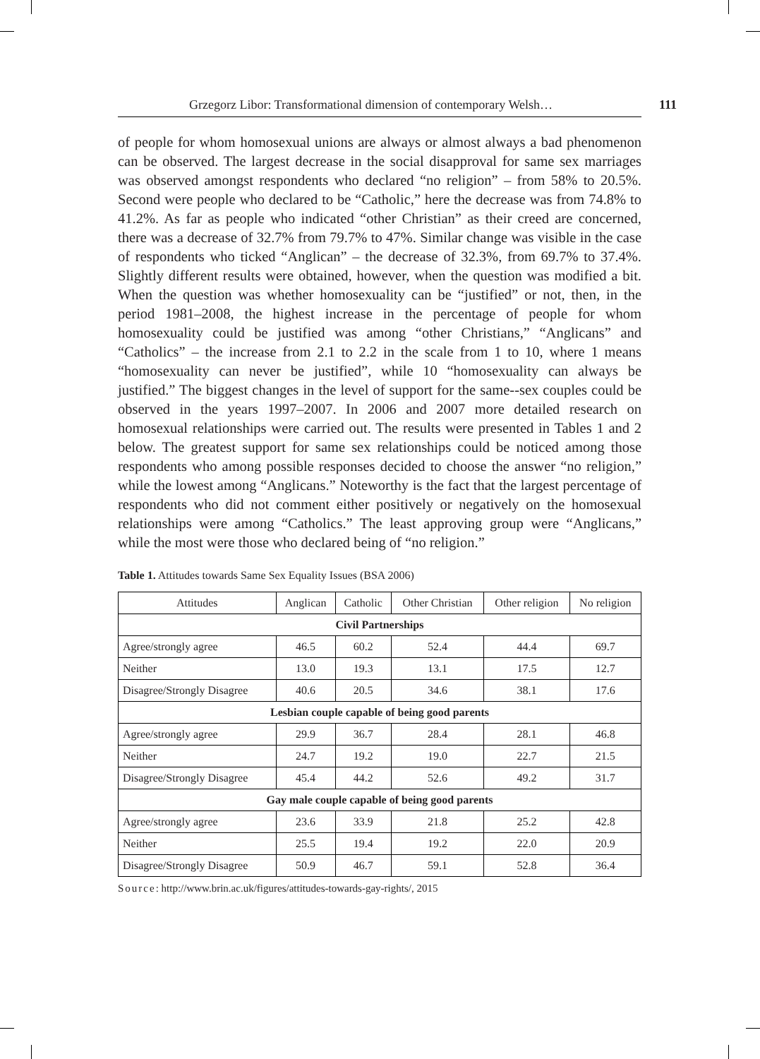Grzegorz Libor: Transformational dimension of contemporary Welsh… 111
of people for whom homosexual unions are always or almost always a bad phenomenon can be observed. The largest decrease in the social disapproval for same sex marriages was observed amongst respondents who declared “no religion” – from 58% to 20.5%. Second were people who declared to be “Catholic,” here the decrease was from 74.8% to 41.2%. As far as people who indicated “other Christian” as their creed are concerned, there was a decrease of 32.7% from 79.7% to 47%. Similar change was visible in the case of respondents who ticked “Anglican” – the decrease of 32.3%, from 69.7% to 37.4%. Slightly different results were obtained, however, when the question was modified a bit. When the question was whether homosexuality can be “justified” or not, then, in the period 1981–2008, the highest increase in the percentage of people for whom homosexuality could be justified was among “other Christians,” “Anglicans” and “Catholics” – the increase from 2.1 to 2.2 in the scale from 1 to 10, where 1 means “homosexuality can never be justified”, while 10 “homosexuality can always be justified.” The biggest changes in the level of support for the same--sex couples could be observed in the years 1997–2007. In 2006 and 2007 more detailed research on homosexual relationships were carried out. The results were presented in Tables 1 and 2 below. The greatest support for same sex relationships could be noticed among those respondents who among possible responses decided to choose the answer “no religion,” while the lowest among “Anglicans.” Noteworthy is the fact that the largest percentage of respondents who did not comment either positively or negatively on the homosexual relationships were among “Catholics.” The least approving group were “Anglicans,” while the most were those who declared being of “no religion.”
Table 1. Attitudes towards Same Sex Equality Issues (BSA 2006)
| Attitudes | Anglican | Catholic | Other Christian | Other religion | No religion |
| --- | --- | --- | --- | --- | --- |
| Civil Partnerships | | | | | |
| Agree/strongly agree | 46.5 | 60.2 | 52.4 | 44.4 | 69.7 |
| Neither | 13.0 | 19.3 | 13.1 | 17.5 | 12.7 |
| Disagree/Strongly Disagree | 40.6 | 20.5 | 34.6 | 38.1 | 17.6 |
| Lesbian couple capable of being good parents | | | | | |
| Agree/strongly agree | 29.9 | 36.7 | 28.4 | 28.1 | 46.8 |
| Neither | 24.7 | 19.2 | 19.0 | 22.7 | 21.5 |
| Disagree/Strongly Disagree | 45.4 | 44.2 | 52.6 | 49.2 | 31.7 |
| Gay male couple capable of being good parents | | | | | |
| Agree/strongly agree | 23.6 | 33.9 | 21.8 | 25.2 | 42.8 |
| Neither | 25.5 | 19.4 | 19.2 | 22.0 | 20.9 |
| Disagree/Strongly Disagree | 50.9 | 46.7 | 59.1 | 52.8 | 36.4 |
Source: http://www.brin.ac.uk/figures/attitudes-towards-gay-rights/, 2015